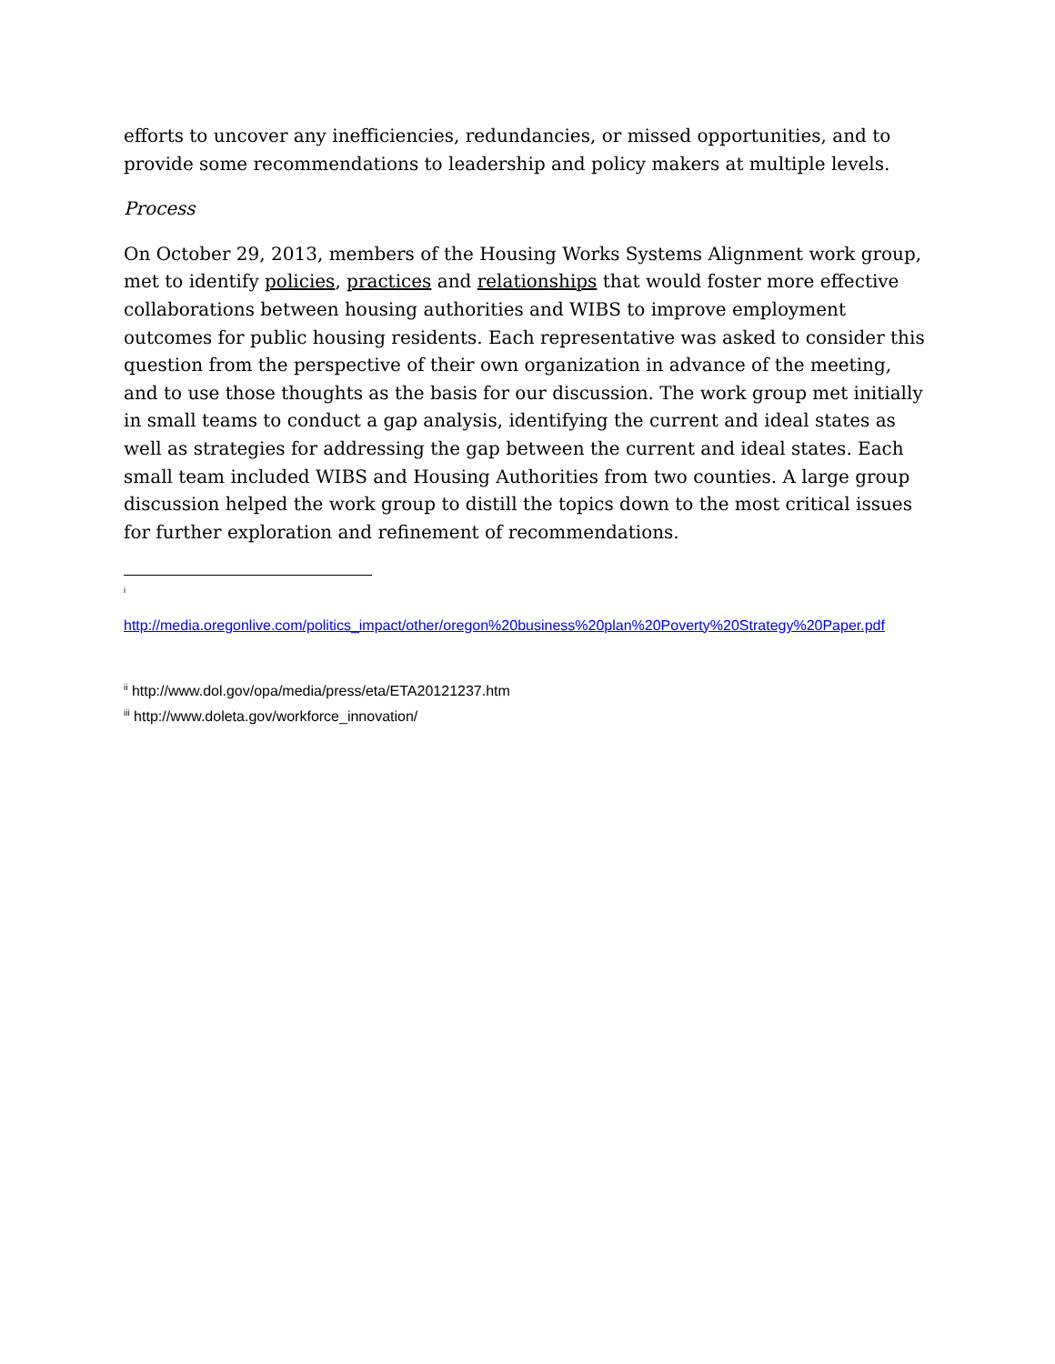efforts to uncover any inefficiencies, redundancies, or missed opportunities, and to provide some recommendations to leadership and policy makers at multiple levels.
Process
On October 29, 2013, members of the Housing Works Systems Alignment work group, met to identify policies, practices and relationships that would foster more effective collaborations between housing authorities and WIBS to improve employment outcomes for public housing residents. Each representative was asked to consider this question from the perspective of their own organization in advance of the meeting, and to use those thoughts as the basis for our discussion. The work group met initially in small teams to conduct a gap analysis, identifying the current and ideal states as well as strategies for addressing the gap between the current and ideal states. Each small team included WIBS and Housing Authorities from two counties. A large group discussion helped the work group to distill the topics down to the most critical issues for further exploration and refinement of recommendations.
<sup>i</sup>
http://media.oregonlive.com/politics_impact/other/oregon%20business%20plan%20Poverty%20Strategy%20Paper.pdf
<sup>ii</sup> http://www.dol.gov/opa/media/press/eta/ETA20121237.htm
<sup>iii</sup> http://www.doleta.gov/workforce_innovation/